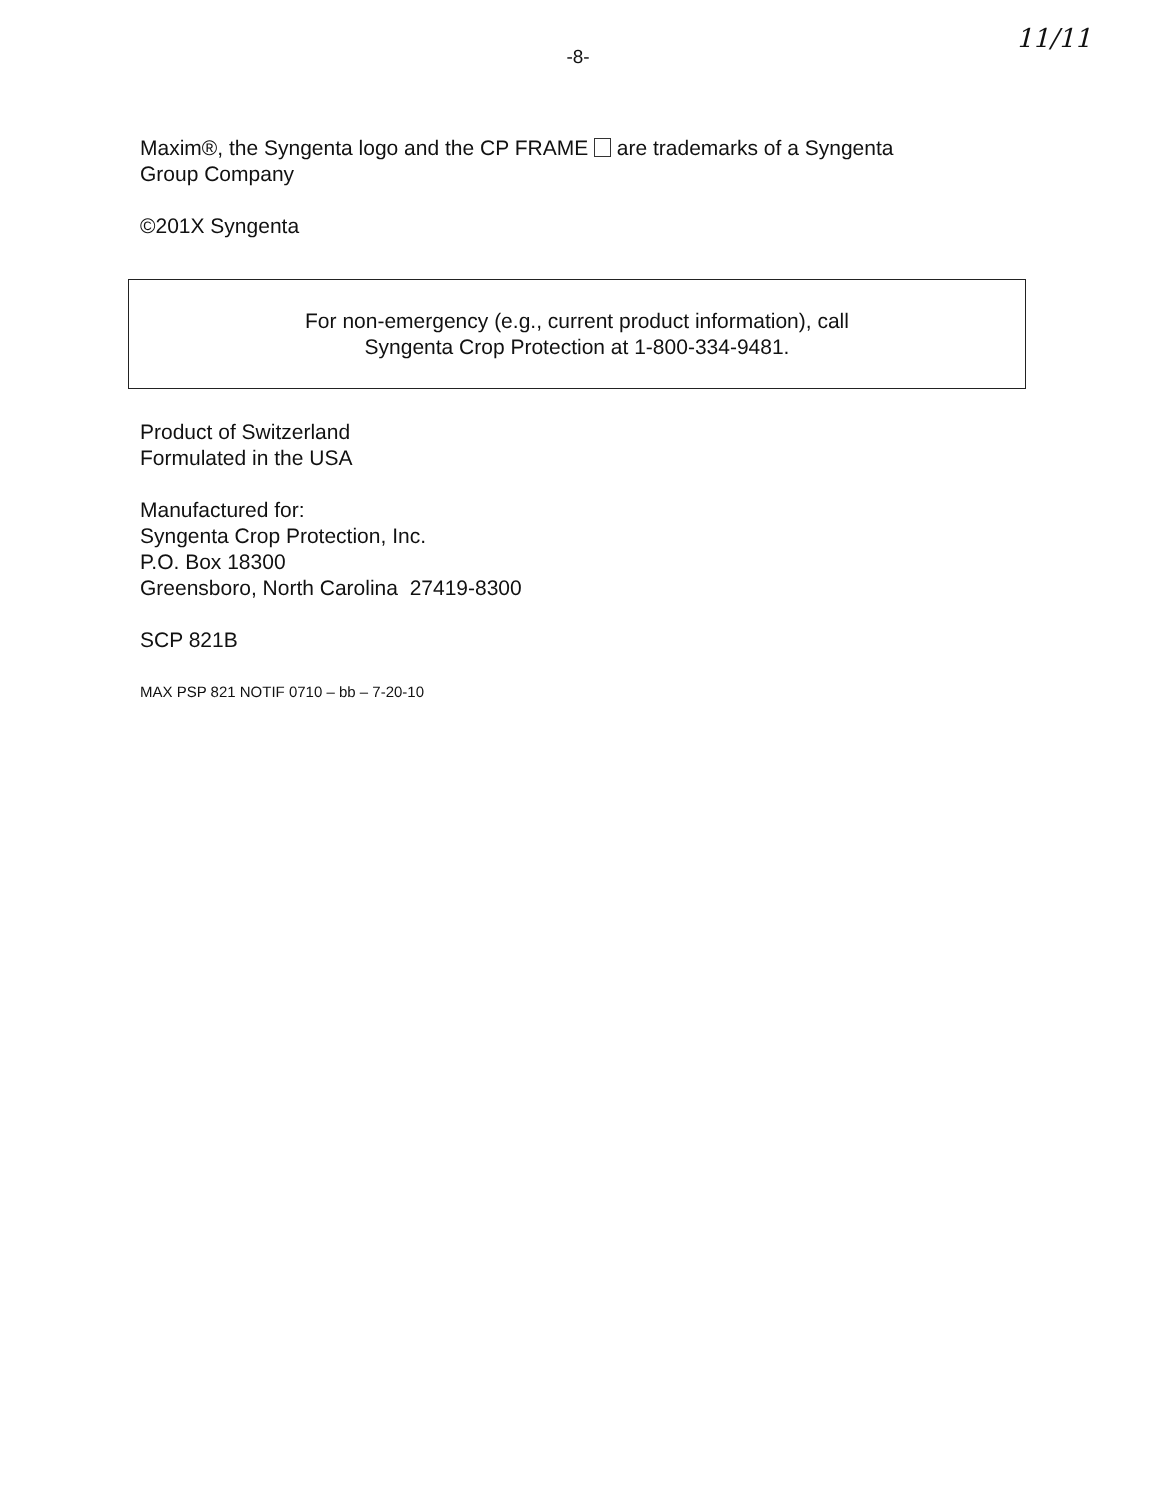-8- 11/11
Maxim®, the Syngenta logo and the CP FRAME are trademarks of a Syngenta
Group Company
©201X Syngenta
For non-emergency (e.g., current product information), call
Syngenta Crop Protection at 1-800-334-9481.
Product of Switzerland
Formulated in the USA
Manufactured for:
Syngenta Crop Protection, Inc.
P.O. Box 18300
Greensboro, North Carolina 27419-8300
SCP 821B
MAX PSP 821 NOTIF 0710 – bb – 7-20-10